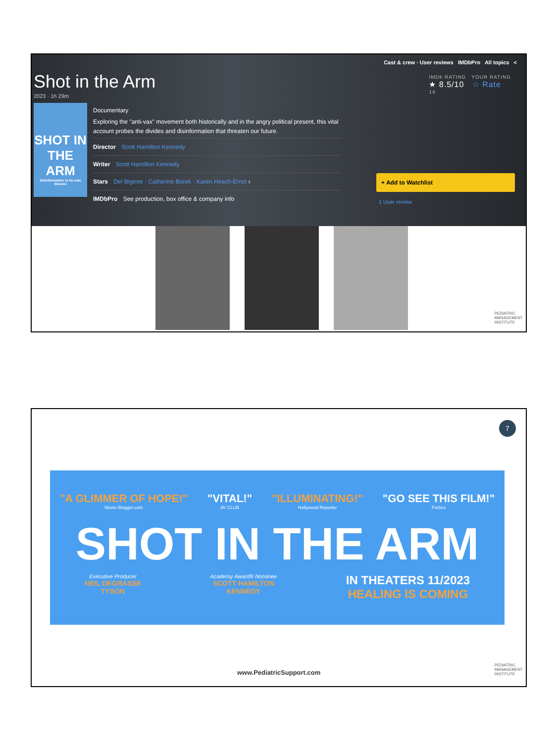Cast & crew · User reviews IMDbPro All topics <
Shot in the Arm
2023 · 1h 29m
SHOT IN THE ARM
Disinformation is its own disease
Documentary
Exploring the "anti-vax" movement both historically and in the angry political present, this vital account probes the divides and disinformation that threaten our future.
Director Scott Hamilton Kennedy
Writer Scott Hamilton Kennedy
Stars Del Bigtree · Catherine Borek · Karen Hirsch-Ernst ›
IMDbPro See production, box office & company info
IMDb RATING YOUR RATING
★ 8.5/10 ☆ Rate
14
+ Add to Watchlist
1 User review
PEDIATRIC
MANAGEMENT
INSTITUTE
7
"A GLIMMER OF HOPE!"
Movie-Blogger.com "VITAL!"
AV CLUB "ILLUMINATING!"
Hollywood Reporter "GO SEE THIS FILM!"
Forbes
SHOT IN THE ARM
Executive Producer
NEIL DEGRASSE
TYSON Academy Award® Nominee
SCOTT HAMILTON
KENNEDY IN THEATERS 11/2023
HEALING IS COMING
www.PediatricSupport.com
PEDIATRIC
MANAGEMENT
INSTITUTE